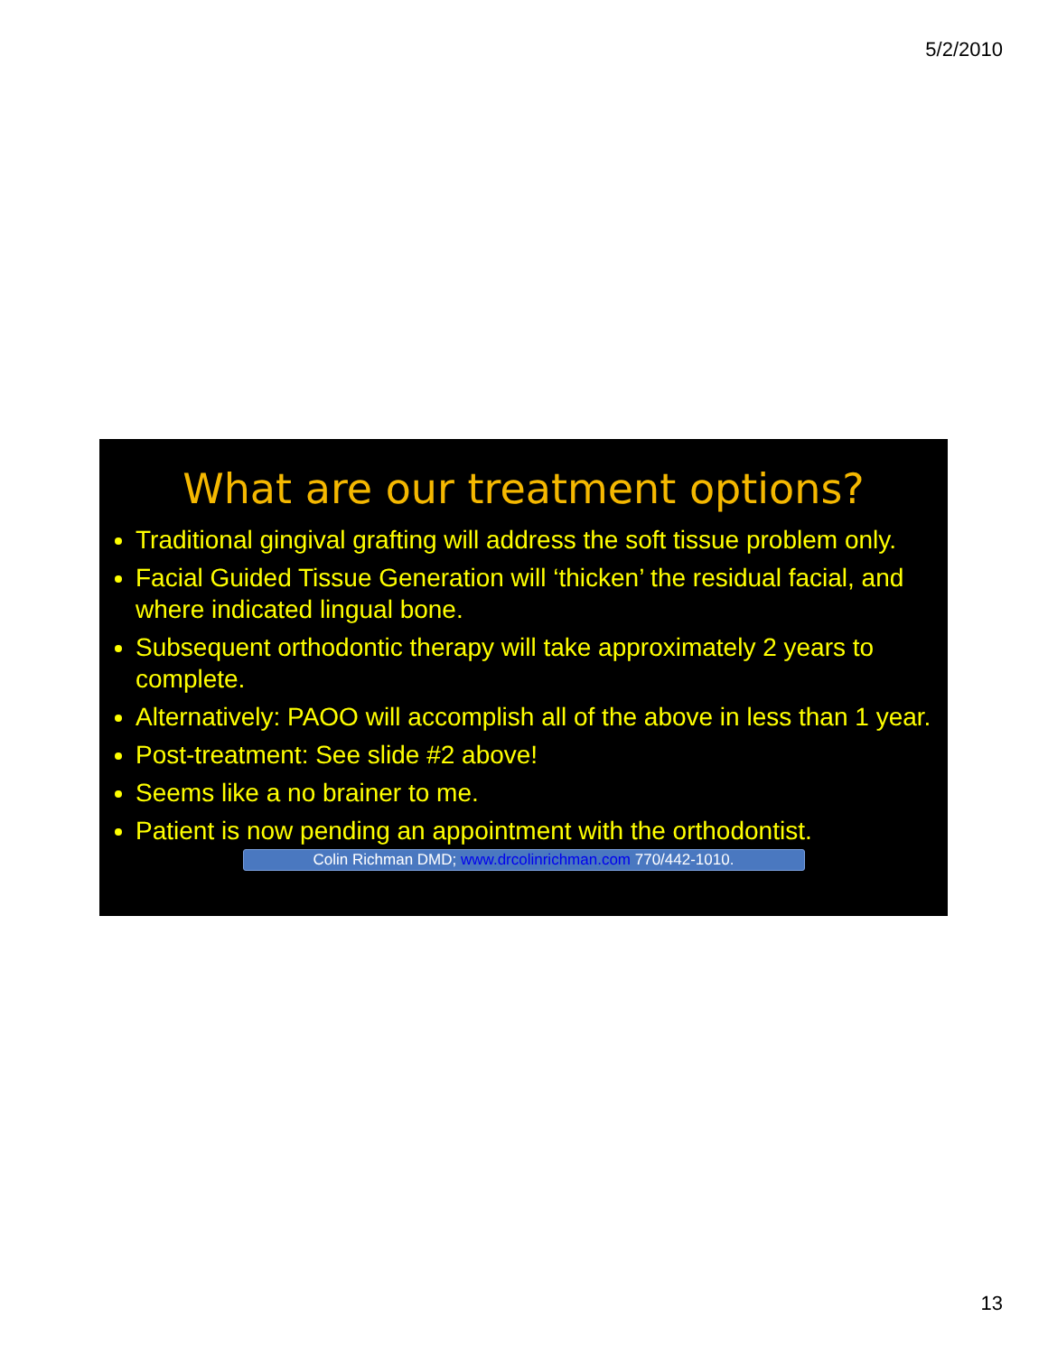5/2/2010
What are our treatment options?
Traditional gingival grafting will address the soft tissue problem only.
Facial Guided Tissue Generation will ‘thicken’ the residual facial, and where indicated lingual bone.
Subsequent orthodontic therapy will take approximately 2 years to complete.
Alternatively: PAOO will accomplish all of the above in less than 1 year.
Post-treatment: See slide #2 above!
Seems like a no brainer to me.
Patient is now pending an appointment with the orthodontist.
Colin Richman DMD; www.drcolinrichman.com 770/442-1010.
13